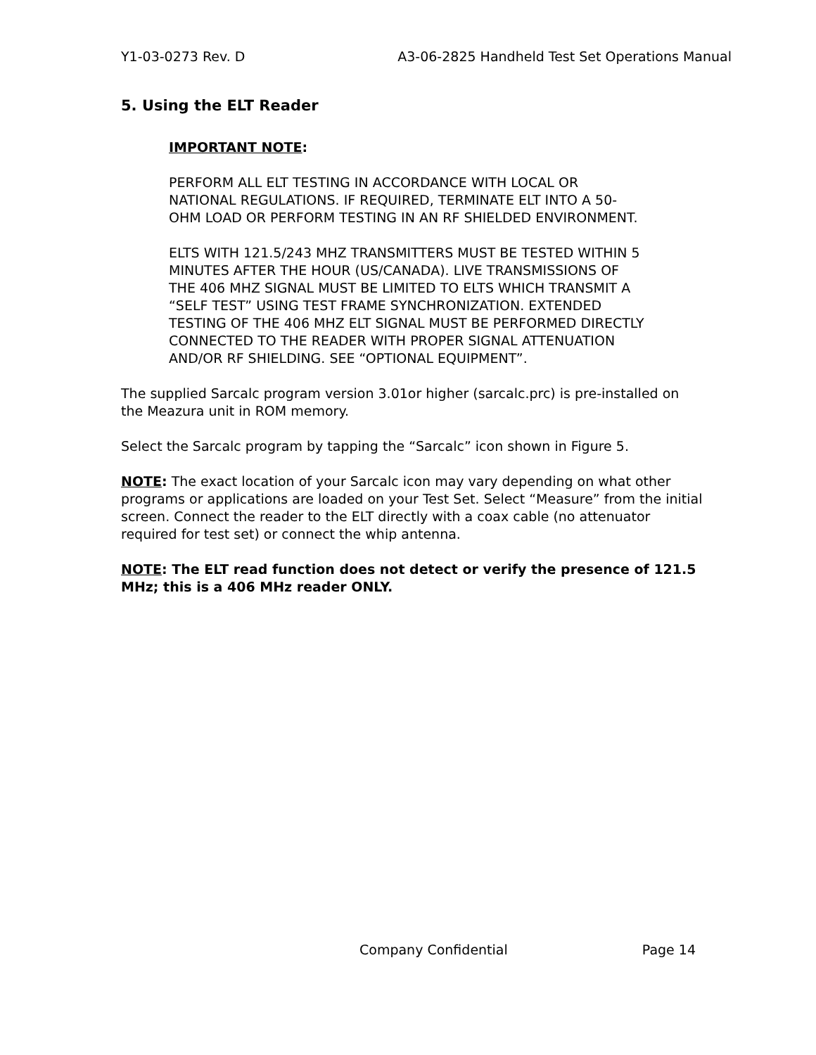Y1-03-0273 Rev. D A3-06-2825 Handheld Test Set Operations Manual
5. Using the ELT Reader
IMPORTANT NOTE:
PERFORM ALL ELT TESTING IN ACCORDANCE WITH LOCAL OR NATIONAL REGULATIONS. IF REQUIRED, TERMINATE ELT INTO A 50-OHM LOAD OR PERFORM TESTING IN AN RF SHIELDED ENVIRONMENT.
ELTS WITH 121.5/243 MHZ TRANSMITTERS MUST BE TESTED WITHIN 5 MINUTES AFTER THE HOUR (US/CANADA). LIVE TRANSMISSIONS OF THE 406 MHZ SIGNAL MUST BE LIMITED TO ELTS WHICH TRANSMIT A “SELF TEST” USING TEST FRAME SYNCHRONIZATION. EXTENDED TESTING OF THE 406 MHZ ELT SIGNAL MUST BE PERFORMED DIRECTLY CONNECTED TO THE READER WITH PROPER SIGNAL ATTENUATION AND/OR RF SHIELDING. SEE “OPTIONAL EQUIPMENT”.
The supplied Sarcalc program version 3.01or higher (sarcalc.prc) is pre-installed on the Meazura unit in ROM memory.
Select the Sarcalc program by tapping the “Sarcalc” icon shown in Figure 5.
NOTE: The exact location of your Sarcalc icon may vary depending on what other programs or applications are loaded on your Test Set. Select “Measure” from the initial screen. Connect the reader to the ELT directly with a coax cable (no attenuator required for test set) or connect the whip antenna.
NOTE: The ELT read function does not detect or verify the presence of 121.5 MHz; this is a 406 MHz reader ONLY.
Company Confidential Page 14